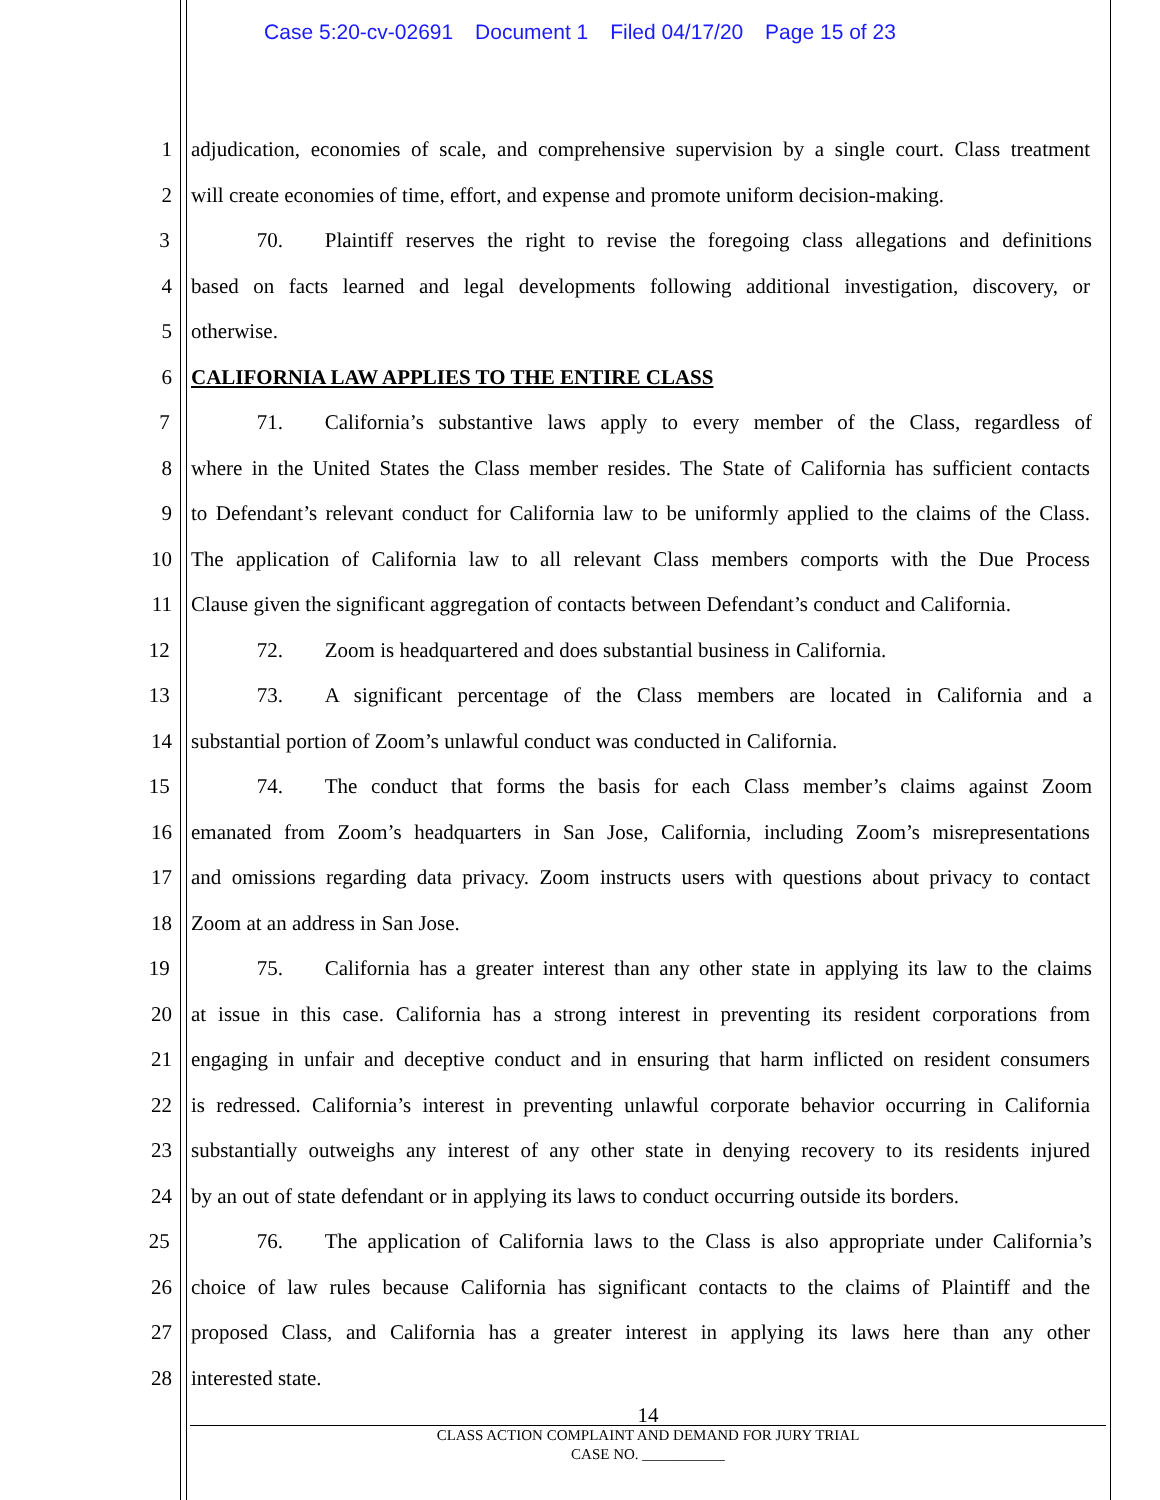Case 5:20-cv-02691 Document 1 Filed 04/17/20 Page 15 of 23
1 adjudication, economies of scale, and comprehensive supervision by a single court. Class treatment
2 will create economies of time, effort, and expense and promote uniform decision-making.
3 70. Plaintiff reserves the right to revise the foregoing class allegations and definitions
4 based on facts learned and legal developments following additional investigation, discovery, or
5 otherwise.
6 CALIFORNIA LAW APPLIES TO THE ENTIRE CLASS
7 71. California’s substantive laws apply to every member of the Class, regardless of
8 where in the United States the Class member resides. The State of California has sufficient contacts
9 to Defendant’s relevant conduct for California law to be uniformly applied to the claims of the Class.
10 The application of California law to all relevant Class members comports with the Due Process
11 Clause given the significant aggregation of contacts between Defendant’s conduct and California.
12 72. Zoom is headquartered and does substantial business in California.
13 73. A significant percentage of the Class members are located in California and a
14 substantial portion of Zoom’s unlawful conduct was conducted in California.
15 74. The conduct that forms the basis for each Class member’s claims against Zoom
16 emanated from Zoom’s headquarters in San Jose, California, including Zoom’s misrepresentations
17 and omissions regarding data privacy. Zoom instructs users with questions about privacy to contact
18 Zoom at an address in San Jose.
19 75. California has a greater interest than any other state in applying its law to the claims
20 at issue in this case. California has a strong interest in preventing its resident corporations from
21 engaging in unfair and deceptive conduct and in ensuring that harm inflicted on resident consumers
22 is redressed. California’s interest in preventing unlawful corporate behavior occurring in California
23 substantially outweighs any interest of any other state in denying recovery to its residents injured
24 by an out of state defendant or in applying its laws to conduct occurring outside its borders.
25 76. The application of California laws to the Class is also appropriate under California’s
26 choice of law rules because California has significant contacts to the claims of Plaintiff and the
27 proposed Class, and California has a greater interest in applying its laws here than any other
28 interested state.
14
CLASS ACTION COMPLAINT AND DEMAND FOR JURY TRIAL
CASE NO. ___________